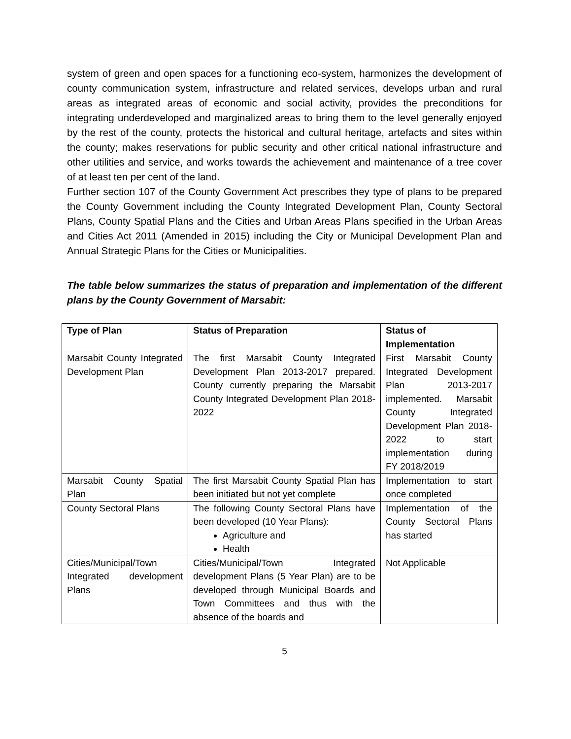system of green and open spaces for a functioning eco-system, harmonizes the development of county communication system, infrastructure and related services, develops urban and rural areas as integrated areas of economic and social activity, provides the preconditions for integrating underdeveloped and marginalized areas to bring them to the level generally enjoyed by the rest of the county, protects the historical and cultural heritage, artefacts and sites within the county; makes reservations for public security and other critical national infrastructure and other utilities and service, and works towards the achievement and maintenance of a tree cover of at least ten per cent of the land.
Further section 107 of the County Government Act prescribes they type of plans to be prepared the County Government including the County Integrated Development Plan, County Sectoral Plans, County Spatial Plans and the Cities and Urban Areas Plans specified in the Urban Areas and Cities Act 2011 (Amended in 2015) including the City or Municipal Development Plan and Annual Strategic Plans for the Cities or Municipalities.
The table below summarizes the status of preparation and implementation of the different plans by the County Government of Marsabit:
| Type of Plan | Status of Preparation | Status of Implementation |
| --- | --- | --- |
| Marsabit County Integrated Development Plan | The first Marsabit County Integrated Development Plan 2013-2017 prepared. County currently preparing the Marsabit County Integrated Development Plan 2018-2022 | First Marsabit County Integrated Development Plan 2013-2017 implemented. Marsabit County Integrated Development Plan 2018-2022 to start implementation during FY 2018/2019 |
| Marsabit County Spatial Plan | The first Marsabit County Spatial Plan has been initiated but not yet complete | Implementation to start once completed |
| County Sectoral Plans | The following County Sectoral Plans have been developed (10 Year Plans): Agriculture and Health | Implementation of the County Sectoral Plans has started |
| Cities/Municipal/Town Integrated development Plans | Cities/Municipal/Town Integrated development Plans (5 Year Plan) are to be developed through Municipal Boards and Town Committees and thus with the absence of the boards and | Not Applicable |
5